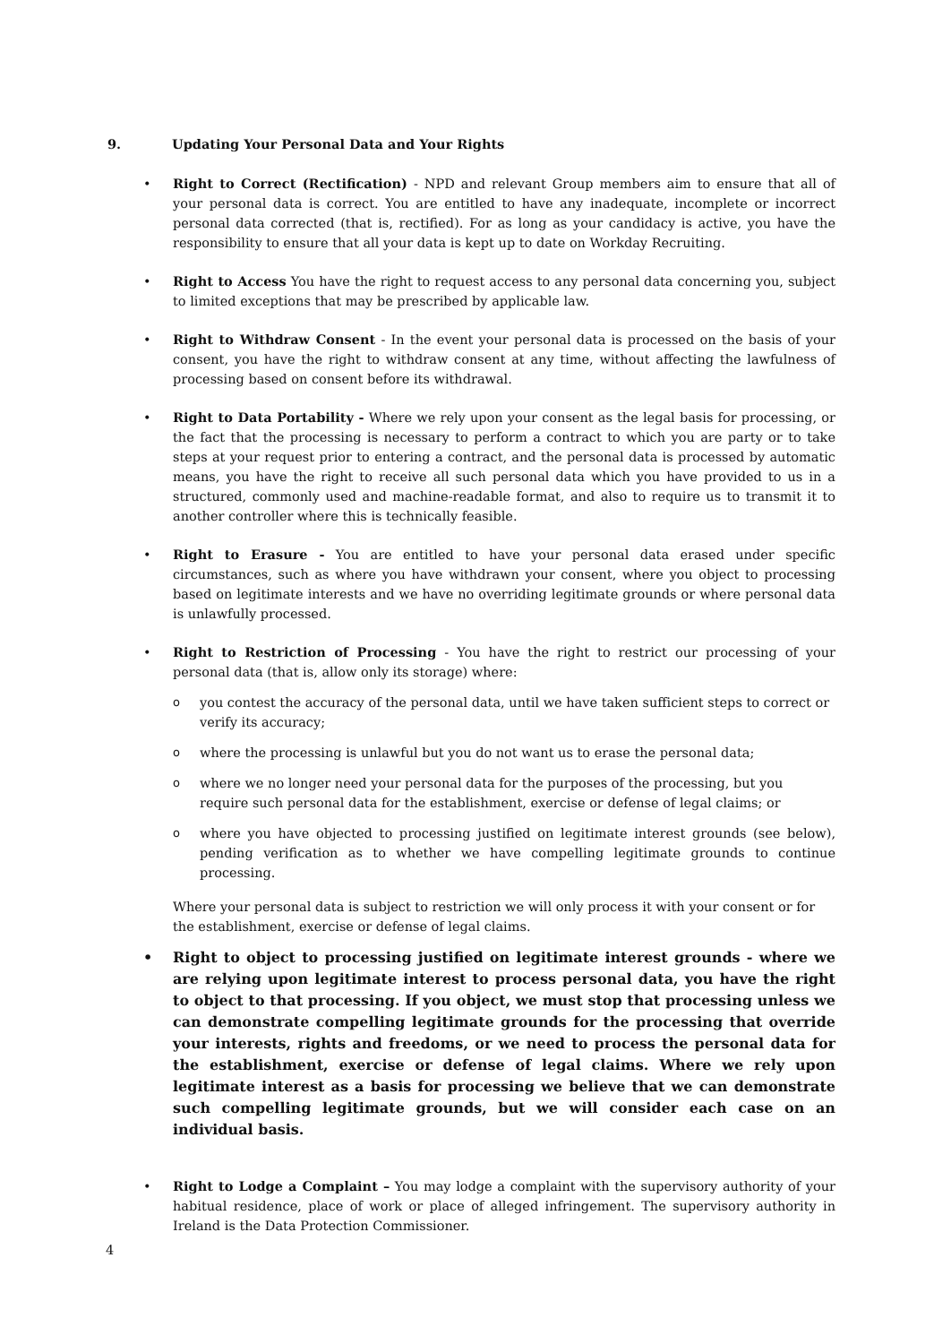9. Updating Your Personal Data and Your Rights
• Right to Correct (Rectification) - NPD and relevant Group members aim to ensure that all of your personal data is correct. You are entitled to have any inadequate, incomplete or incorrect personal data corrected (that is, rectified). For as long as your candidacy is active, you have the responsibility to ensure that all your data is kept up to date on Workday Recruiting.
• Right to Access You have the right to request access to any personal data concerning you, subject to limited exceptions that may be prescribed by applicable law.
• Right to Withdraw Consent - In the event your personal data is processed on the basis of your consent, you have the right to withdraw consent at any time, without affecting the lawfulness of processing based on consent before its withdrawal.
• Right to Data Portability - Where we rely upon your consent as the legal basis for processing, or the fact that the processing is necessary to perform a contract to which you are party or to take steps at your request prior to entering a contract, and the personal data is processed by automatic means, you have the right to receive all such personal data which you have provided to us in a structured, commonly used and machine-readable format, and also to require us to transmit it to another controller where this is technically feasible.
• Right to Erasure - You are entitled to have your personal data erased under specific circumstances, such as where you have withdrawn your consent, where you object to processing based on legitimate interests and we have no overriding legitimate grounds or where personal data is unlawfully processed.
• Right to Restriction of Processing - You have the right to restrict our processing of your personal data (that is, allow only its storage) where:
o you contest the accuracy of the personal data, until we have taken sufficient steps to correct or verify its accuracy;
o where the processing is unlawful but you do not want us to erase the personal data;
o where we no longer need your personal data for the purposes of the processing, but you require such personal data for the establishment, exercise or defense of legal claims; or
o where you have objected to processing justified on legitimate interest grounds (see below), pending verification as to whether we have compelling legitimate grounds to continue processing.
Where your personal data is subject to restriction we will only process it with your consent or for the establishment, exercise or defense of legal claims.
• Right to object to processing justified on legitimate interest grounds - where we are relying upon legitimate interest to process personal data, you have the right to object to that processing. If you object, we must stop that processing unless we can demonstrate compelling legitimate grounds for the processing that override your interests, rights and freedoms, or we need to process the personal data for the establishment, exercise or defense of legal claims. Where we rely upon legitimate interest as a basis for processing we believe that we can demonstrate such compelling legitimate grounds, but we will consider each case on an individual basis.
• Right to Lodge a Complaint – You may lodge a complaint with the supervisory authority of your habitual residence, place of work or place of alleged infringement. The supervisory authority in Ireland is the Data Protection Commissioner.
4